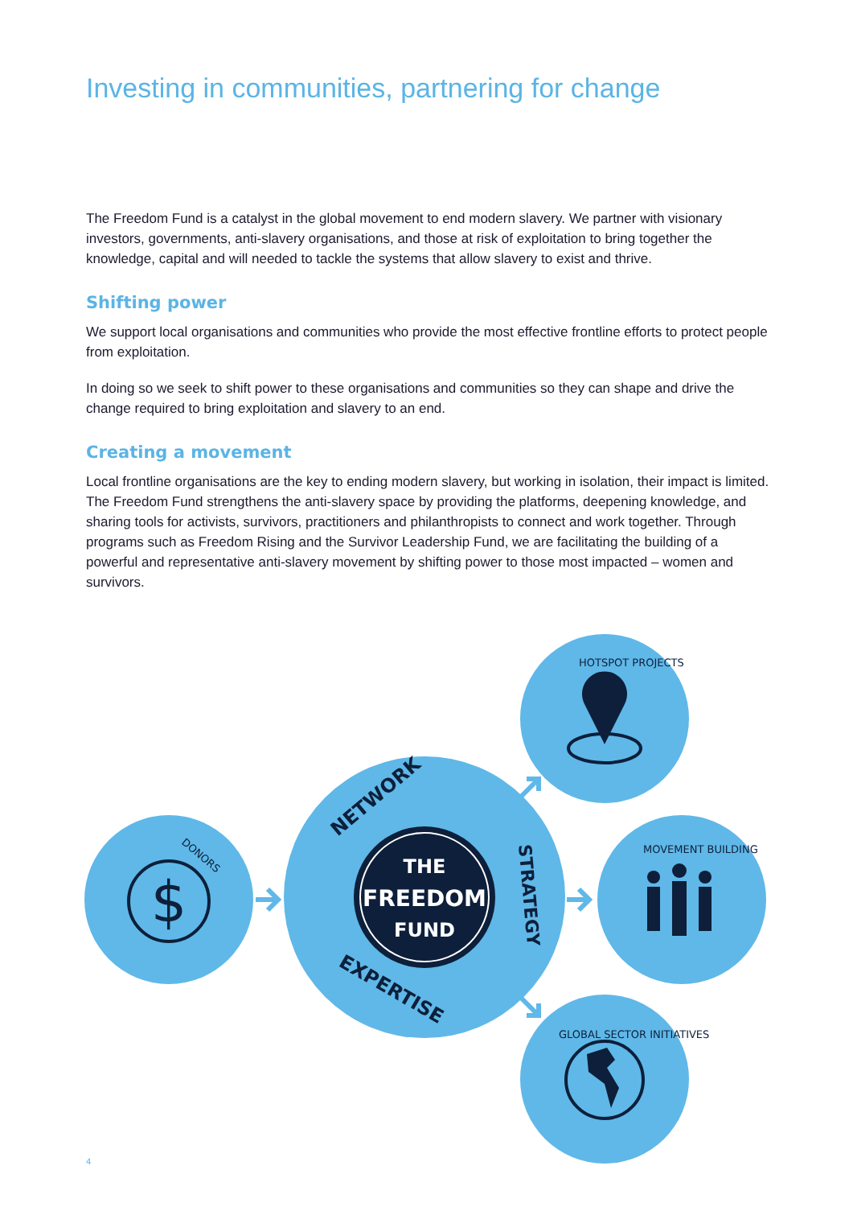Investing in communities, partnering for change
The Freedom Fund is a catalyst in the global movement to end modern slavery. We partner with visionary investors, governments, anti-slavery organisations, and those at risk of exploitation to bring together the knowledge, capital and will needed to tackle the systems that allow slavery to exist and thrive.
Shifting power
We support local organisations and communities who provide the most effective frontline efforts to protect people from exploitation.
In doing so we seek to shift power to these organisations and communities so they can shape and drive the change required to bring exploitation and slavery to an end.
Creating a movement
Local frontline organisations are the key to ending modern slavery, but working in isolation, their impact is limited. The Freedom Fund strengthens the anti-slavery space by providing the platforms, deepening knowledge, and sharing tools for activists, survivors, practitioners and philanthropists to connect and work together. Through programs such as Freedom Rising and the Survivor Leadership Fund, we are facilitating the building of a powerful and representative anti-slavery movement by shifting power to those most impacted – women and survivors.
THE
FREEDOM
FUND
NETWORK
STRATEGY
EXPERTISE
DONORS
$
HOTSPOT PROJECTS
MOVEMENT BUILDING
GLOBAL SECTOR INITIATIVES
4